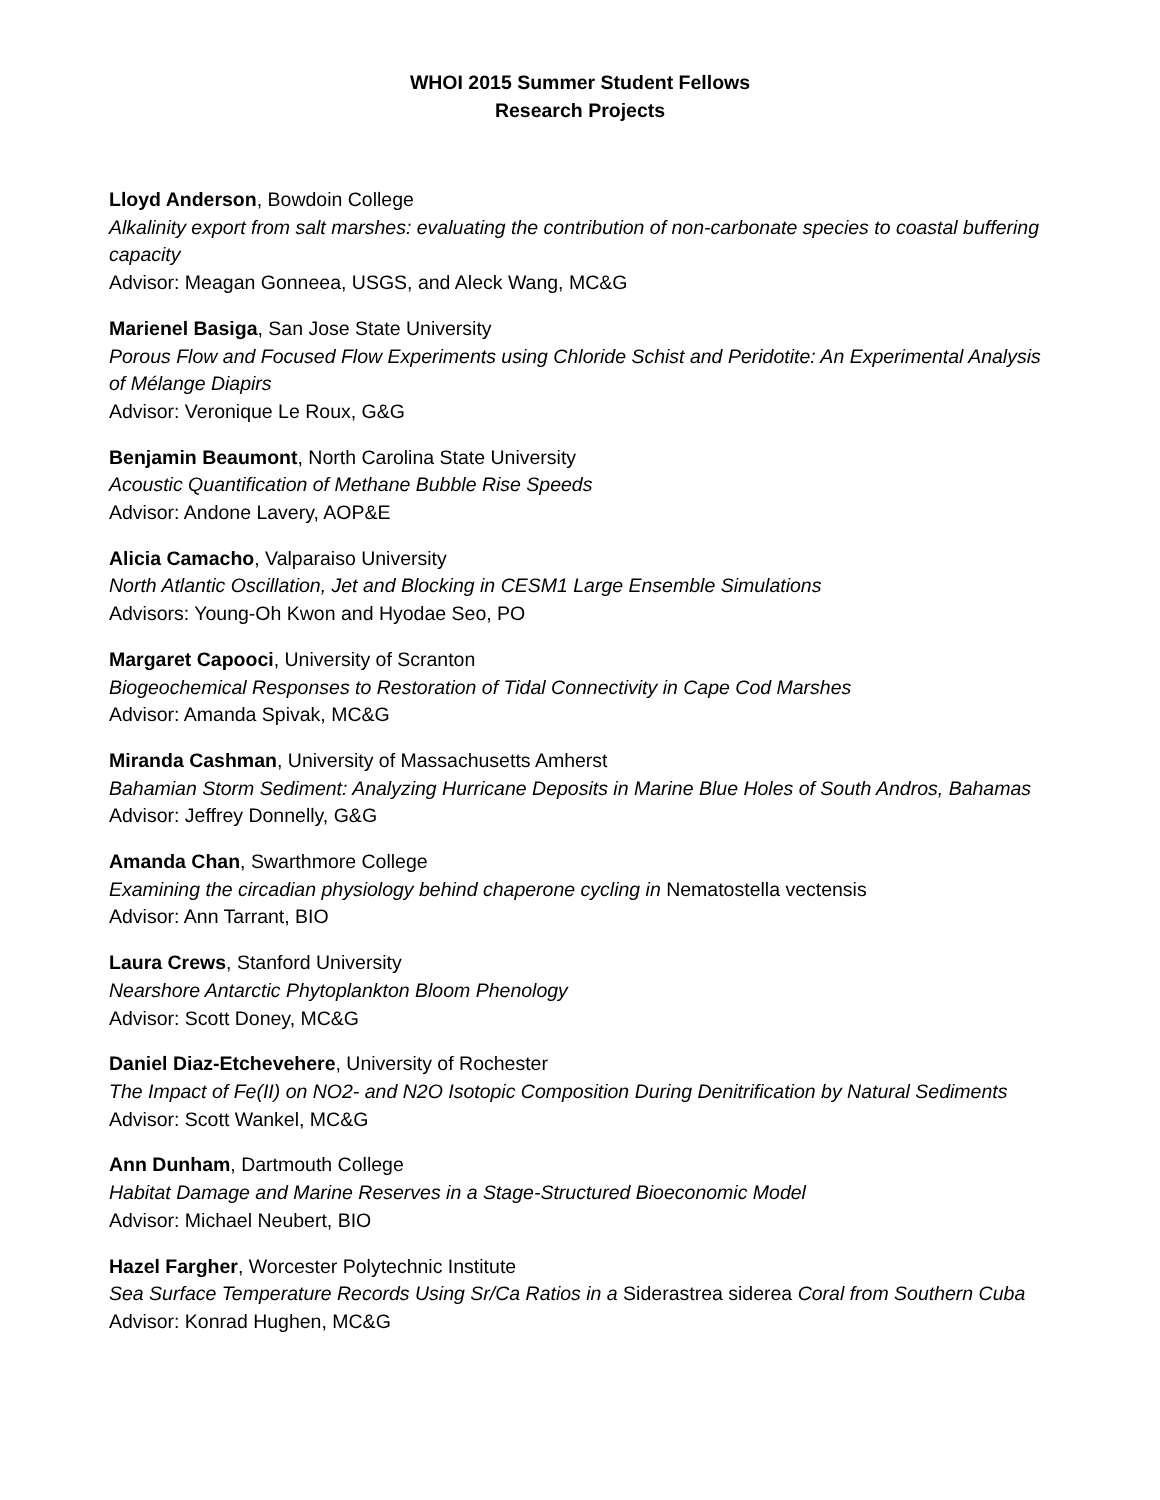WHOI 2015 Summer Student Fellows
Research Projects
Lloyd Anderson, Bowdoin College
Alkalinity export from salt marshes: evaluating the contribution of non-carbonate species to coastal buffering capacity
Advisor: Meagan Gonneea, USGS, and Aleck Wang, MC&G
Marienel Basiga, San Jose State University
Porous Flow and Focused Flow Experiments using Chloride Schist and Peridotite: An Experimental Analysis of Mélange Diapirs
Advisor: Veronique Le Roux, G&G
Benjamin Beaumont, North Carolina State University
Acoustic Quantification of Methane Bubble Rise Speeds
Advisor: Andone Lavery, AOP&E
Alicia Camacho, Valparaiso University
North Atlantic Oscillation, Jet and Blocking in CESM1 Large Ensemble Simulations
Advisors: Young-Oh Kwon and Hyodae Seo, PO
Margaret Capooci, University of Scranton
Biogeochemical Responses to Restoration of Tidal Connectivity in Cape Cod Marshes
Advisor: Amanda Spivak, MC&G
Miranda Cashman, University of Massachusetts Amherst
Bahamian Storm Sediment: Analyzing Hurricane Deposits in Marine Blue Holes of South Andros, Bahamas
Advisor: Jeffrey Donnelly, G&G
Amanda Chan, Swarthmore College
Examining the circadian physiology behind chaperone cycling in Nematostella vectensis
Advisor: Ann Tarrant, BIO
Laura Crews, Stanford University
Nearshore Antarctic Phytoplankton Bloom Phenology
Advisor: Scott Doney, MC&G
Daniel Diaz-Etchevehere, University of Rochester
The Impact of Fe(II) on NO2- and N2O Isotopic Composition During Denitrification by Natural Sediments
Advisor: Scott Wankel, MC&G
Ann Dunham, Dartmouth College
Habitat Damage and Marine Reserves in a Stage-Structured Bioeconomic Model
Advisor: Michael Neubert, BIO
Hazel Fargher, Worcester Polytechnic Institute
Sea Surface Temperature Records Using Sr/Ca Ratios in a Siderastrea siderea Coral from Southern Cuba
Advisor: Konrad Hughen, MC&G